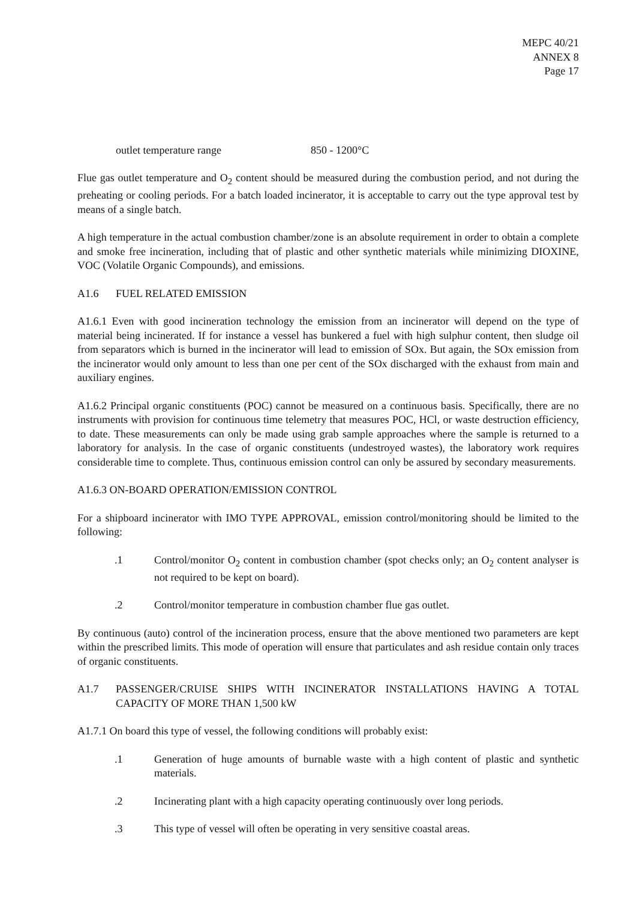MEPC 40/21
ANNEX 8
Page 17
outlet temperature range 850 - 1200°C
Flue gas outlet temperature and O<sub>2</sub> content should be measured during the combustion period, and not during the preheating or cooling periods. For a batch loaded incinerator, it is acceptable to carry out the type approval test by means of a single batch.
A high temperature in the actual combustion chamber/zone is an absolute requirement in order to obtain a complete and smoke free incineration, including that of plastic and other synthetic materials while minimizing DIOXINE, VOC (Volatile Organic Compounds), and emissions.
A1.6 FUEL RELATED EMISSION
A1.6.1 Even with good incineration technology the emission from an incinerator will depend on the type of material being incinerated. If for instance a vessel has bunkered a fuel with high sulphur content, then sludge oil from separators which is burned in the incinerator will lead to emission of SOx. But again, the SOx emission from the incinerator would only amount to less than one per cent of the SOx discharged with the exhaust from main and auxiliary engines.
A1.6.2 Principal organic constituents (POC) cannot be measured on a continuous basis. Specifically, there are no instruments with provision for continuous time telemetry that measures POC, HCl, or waste destruction efficiency, to date. These measurements can only be made using grab sample approaches where the sample is returned to a laboratory for analysis. In the case of organic constituents (undestroyed wastes), the laboratory work requires considerable time to complete. Thus, continuous emission control can only be assured by secondary measurements.
A1.6.3 ON-BOARD OPERATION/EMISSION CONTROL
For a shipboard incinerator with IMO TYPE APPROVAL, emission control/monitoring should be limited to the following:
.1 Control/monitor O<sub>2</sub> content in combustion chamber (spot checks only; an O<sub>2</sub> content analyser is not required to be kept on board).
.2 Control/monitor temperature in combustion chamber flue gas outlet.
By continuous (auto) control of the incineration process, ensure that the above mentioned two parameters are kept within the prescribed limits. This mode of operation will ensure that particulates and ash residue contain only traces of organic constituents.
A1.7 PASSENGER/CRUISE SHIPS WITH INCINERATOR INSTALLATIONS HAVING A TOTAL CAPACITY OF MORE THAN 1,500 kW
A1.7.1 On board this type of vessel, the following conditions will probably exist:
.1 Generation of huge amounts of burnable waste with a high content of plastic and synthetic materials.
.2 Incinerating plant with a high capacity operating continuously over long periods.
.3 This type of vessel will often be operating in very sensitive coastal areas.